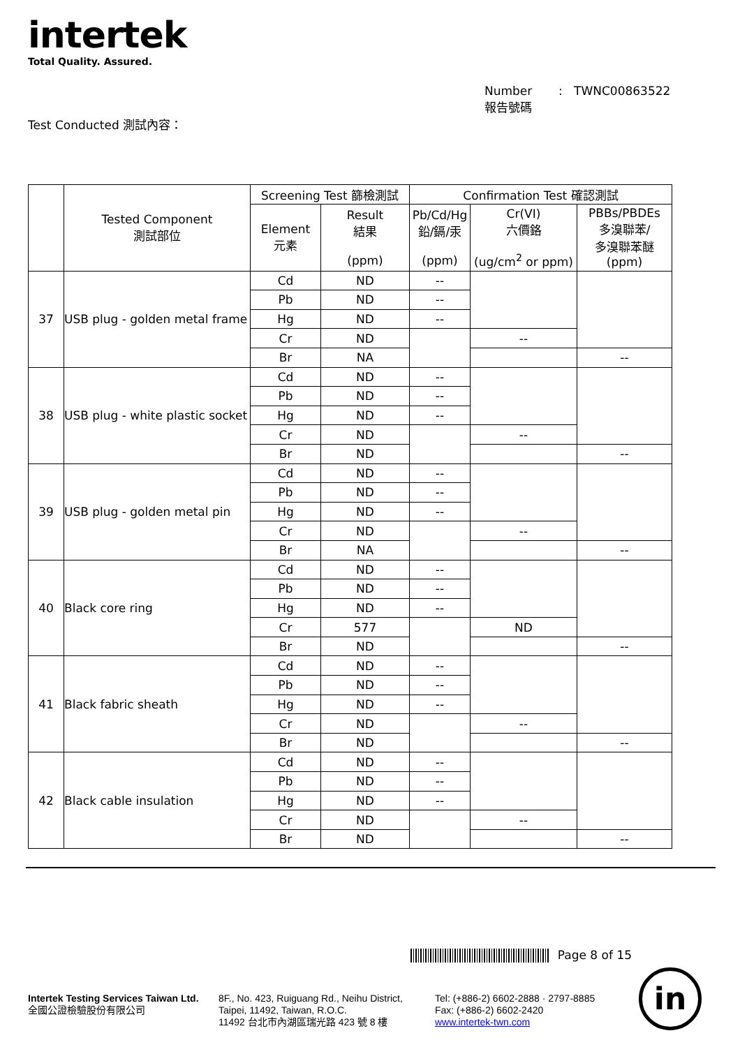intertek
Total Quality. Assured.
Number : TWNC00863522
報告號碼
Test Conducted 測試內容：
| | Tested Component 測試部位 | Screening Test 篩檢測試 | | Confirmation Test 確認測試 | | |
| --- | --- | --- | --- | --- | --- | --- |
| | | Element 元素 | Result 結果 (ppm) | Pb/Cd/Hg 鉛/鎘/汞 (ppm) | Cr(VI) 六價鉻 (ug/cm<sup>2</sup> or ppm) | PBBs/PBDEs 多溴聯苯/ 多溴聯苯醚 (ppm) |
| 37 | USB plug - golden metal frame | Cd | ND | -- | | |
| | | Pb | ND | -- | | |
| | | Hg | ND | -- | | |
| | | Cr | ND | | -- | |
| | | Br | NA | | | -- |
| 38 | USB plug - white plastic socket | Cd | ND | -- | | |
| | | Pb | ND | -- | | |
| | | Hg | ND | -- | | |
| | | Cr | ND | | -- | |
| | | Br | ND | | | -- |
| 39 | USB plug - golden metal pin | Cd | ND | -- | | |
| | | Pb | ND | -- | | |
| | | Hg | ND | -- | | |
| | | Cr | ND | | -- | |
| | | Br | NA | | | -- |
| 40 | Black core ring | Cd | ND | -- | | |
| | | Pb | ND | -- | | |
| | | Hg | ND | -- | | |
| | | Cr | 577 | | ND | |
| | | Br | ND | | | -- |
| 41 | Black fabric sheath | Cd | ND | -- | | |
| | | Pb | ND | -- | | |
| | | Hg | ND | -- | | |
| | | Cr | ND | | -- | |
| | | Br | ND | | | -- |
| 42 | Black cable insulation | Cd | ND | -- | | |
| | | Pb | ND | -- | | |
| | | Hg | ND | -- | | |
| | | Cr | ND | | -- | |
| | | Br | ND | | | -- |
Page 8 of 15
Intertek Testing Services Taiwan Ltd.
全國公證檢驗股份有限公司
8F., No. 423, Ruiguang Rd., Neihu District,
Taipei, 11492, Taiwan, R.O.C.
11492 台北市內湖區瑞光路 423 號 8 樓
Tel: (+886-2) 6602-2888 · 2797-8885
Fax: (+886-2) 6602-2420
www.intertek-twn.com
in